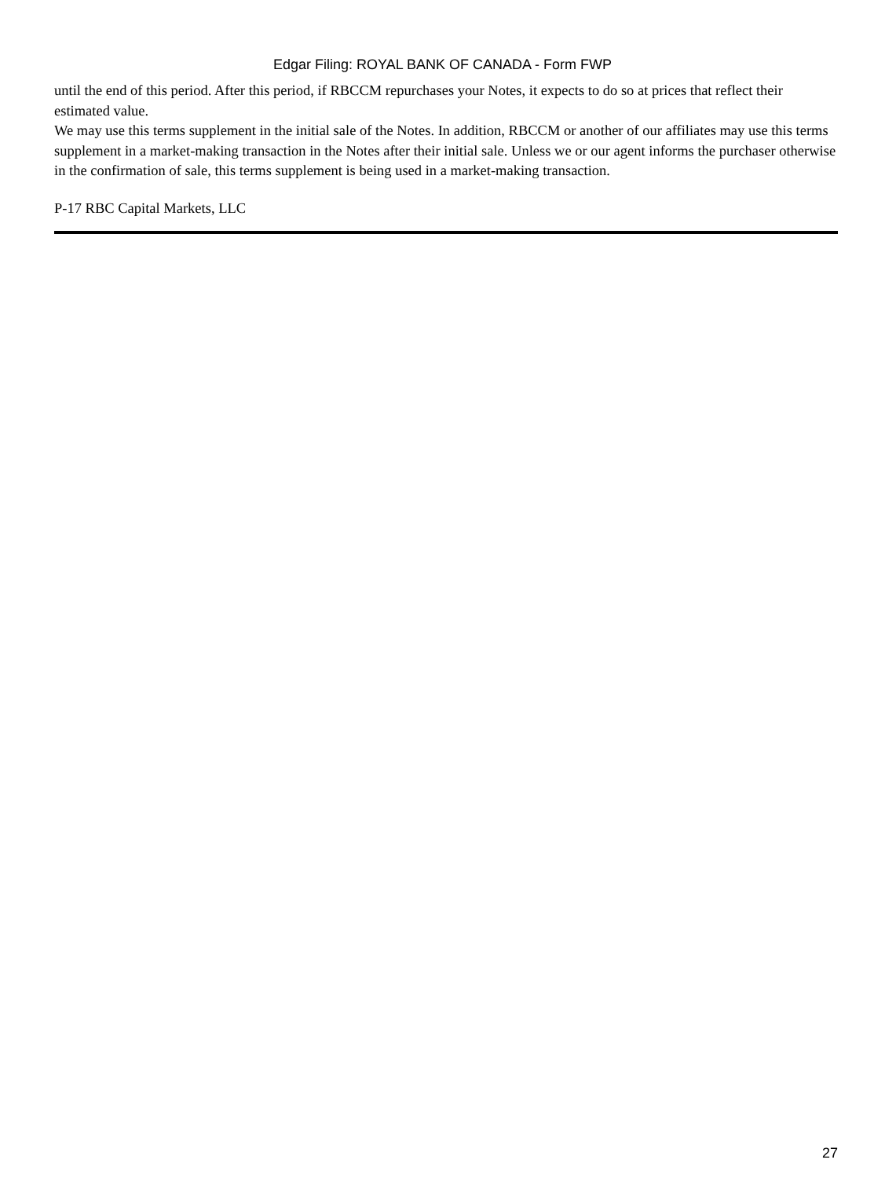Edgar Filing: ROYAL BANK OF CANADA - Form FWP
until the end of this period. After this period, if RBCCM repurchases your Notes, it expects to do so at prices that reflect their estimated value.
We may use this terms supplement in the initial sale of the Notes. In addition, RBCCM or another of our affiliates may use this terms supplement in a market-making transaction in the Notes after their initial sale. Unless we or our agent informs the purchaser otherwise in the confirmation of sale, this terms supplement is being used in a market-making transaction.
P-17 RBC Capital Markets, LLC
27